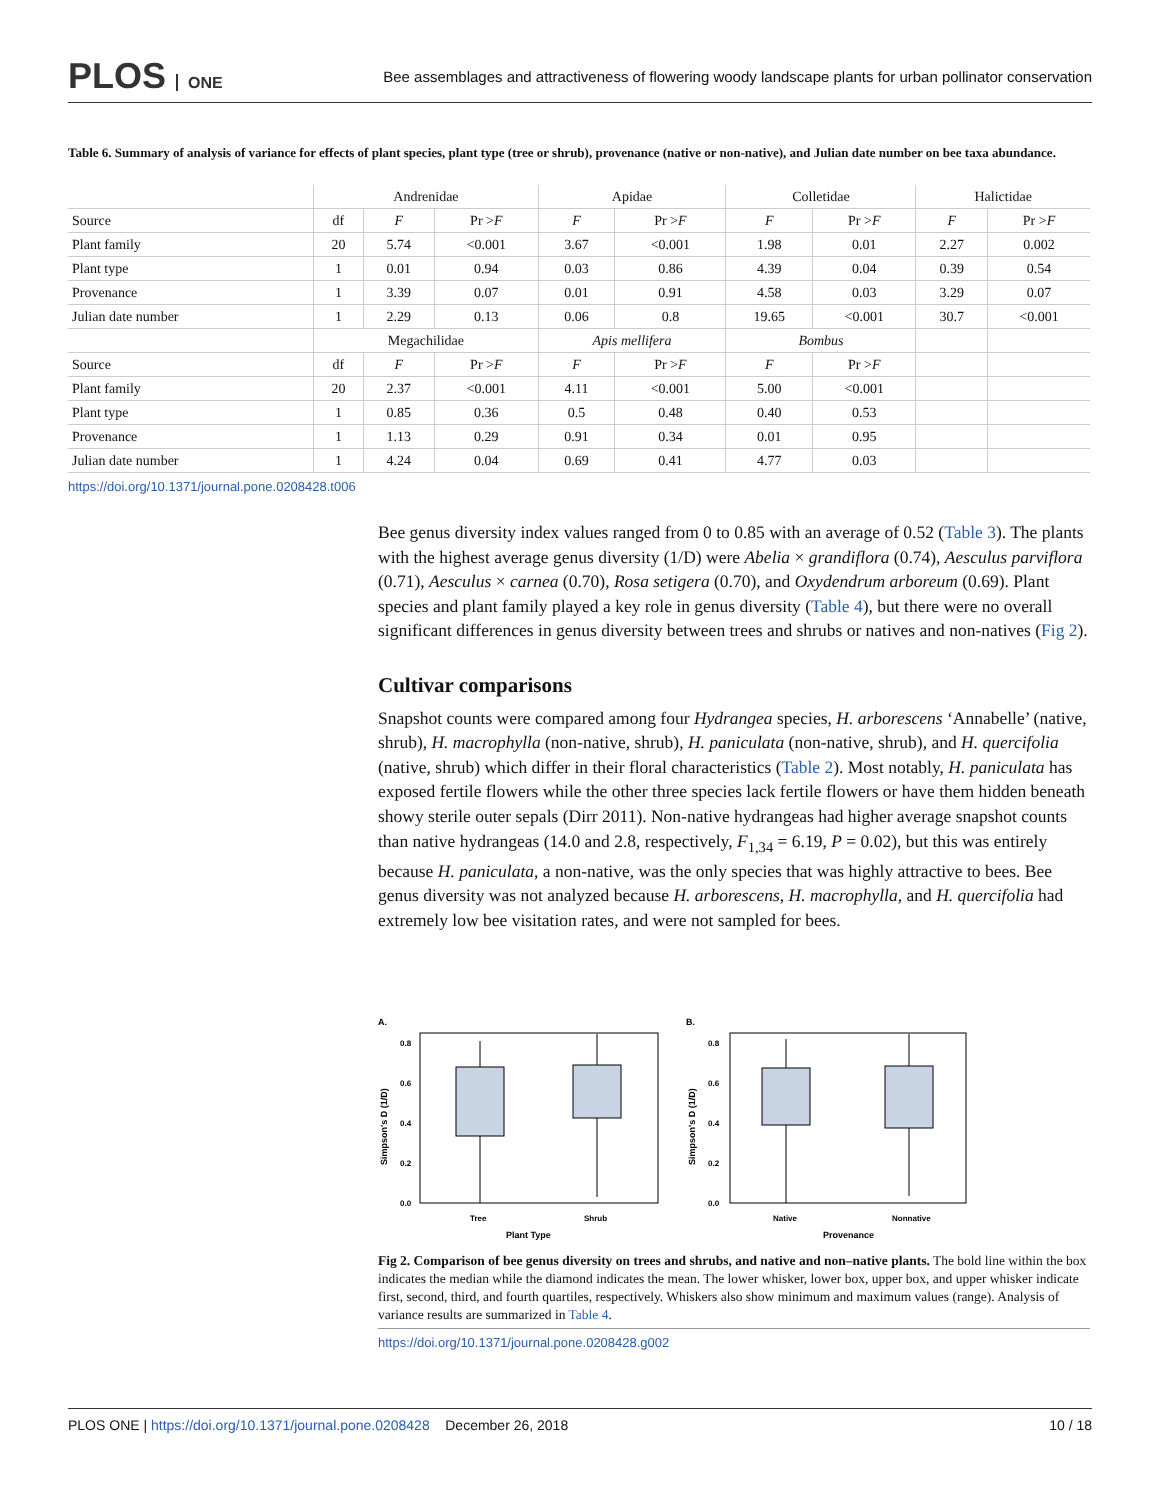PLOS ONE
Bee assemblages and attractiveness of flowering woody landscape plants for urban pollinator conservation
Table 6. Summary of analysis of variance for effects of plant species, plant type (tree or shrub), provenance (native or non-native), and Julian date number on bee taxa abundance.
| | Andrenidae | | | Apidae | | Colletidae | | Halictidae | |
| --- | --- | --- | --- | --- | --- | --- | --- | --- | --- |
| Source | df | F | Pr > F | F | Pr > F | F | Pr > F | F | Pr > F |
| Plant family | 20 | 5.74 | <0.001 | 3.67 | <0.001 | 1.98 | 0.01 | 2.27 | 0.002 |
| Plant type | 1 | 0.01 | 0.94 | 0.03 | 0.86 | 4.39 | 0.04 | 0.39 | 0.54 |
| Provenance | 1 | 3.39 | 0.07 | 0.01 | 0.91 | 4.58 | 0.03 | 3.29 | 0.07 |
| Julian date number | 1 | 2.29 | 0.13 | 0.06 | 0.8 | 19.65 | <0.001 | 30.7 | <0.001 |
| | Megachilidae | | | Apis mellifera | | Bombus | | | |
| Source | df | F | Pr > F | F | Pr > F | F | Pr > F | | |
| Plant family | 20 | 2.37 | <0.001 | 4.11 | <0.001 | 5.00 | <0.001 | | |
| Plant type | 1 | 0.85 | 0.36 | 0.5 | 0.48 | 0.40 | 0.53 | | |
| Provenance | 1 | 1.13 | 0.29 | 0.91 | 0.34 | 0.01 | 0.95 | | |
| Julian date number | 1 | 4.24 | 0.04 | 0.69 | 0.41 | 4.77 | 0.03 | | |
https://doi.org/10.1371/journal.pone.0208428.t006
Bee genus diversity index values ranged from 0 to 0.85 with an average of 0.52 (Table 3). The plants with the highest average genus diversity (1/D) were Abelia × grandiflora (0.74), Aesculus parviflora (0.71), Aesculus × carnea (0.70), Rosa setigera (0.70), and Oxydendrum arboreum (0.69). Plant species and plant family played a key role in genus diversity (Table 4), but there were no overall significant differences in genus diversity between trees and shrubs or natives and non-natives (Fig 2).
Cultivar comparisons
Snapshot counts were compared among four Hydrangea species, H. arborescens ‘Annabelle’ (native, shrub), H. macrophylla (non-native, shrub), H. paniculata (non-native, shrub), and H. quercifolia (native, shrub) which differ in their floral characteristics (Table 2). Most notably, H. paniculata has exposed fertile flowers while the other three species lack fertile flowers or have them hidden beneath showy sterile outer sepals (Dirr 2011). Non-native hydrangeas had higher average snapshot counts than native hydrangeas (14.0 and 2.8, respectively, F<sub>1,34</sub> = 6.19, P = 0.02), but this was entirely because H. paniculata, a non-native, was the only species that was highly attractive to bees. Bee genus diversity was not analyzed because H. arborescens, H. macrophylla, and H. quercifolia had extremely low bee visitation rates, and were not sampled for bees.
A.
B.
0.8
0.6
0.4
0.2
0.0
0.8
0.6
0.4
0.2
0.0
Tree
Shrub
Native
Nonnative
Plant Type
Provenance
Simpson's D (1/D)
Simpson's D (1/D)
Fig 2. Comparison of bee genus diversity on trees and shrubs, and native and non–native plants. The bold line within the box indicates the median while the diamond indicates the mean. The lower whisker, lower box, upper box, and upper whisker indicate first, second, third, and fourth quartiles, respectively. Whiskers also show minimum and maximum values (range). Analysis of variance results are summarized in Table 4.
https://doi.org/10.1371/journal.pone.0208428.g002
PLOS ONE | https://doi.org/10.1371/journal.pone.0208428 December 26, 2018
10 / 18